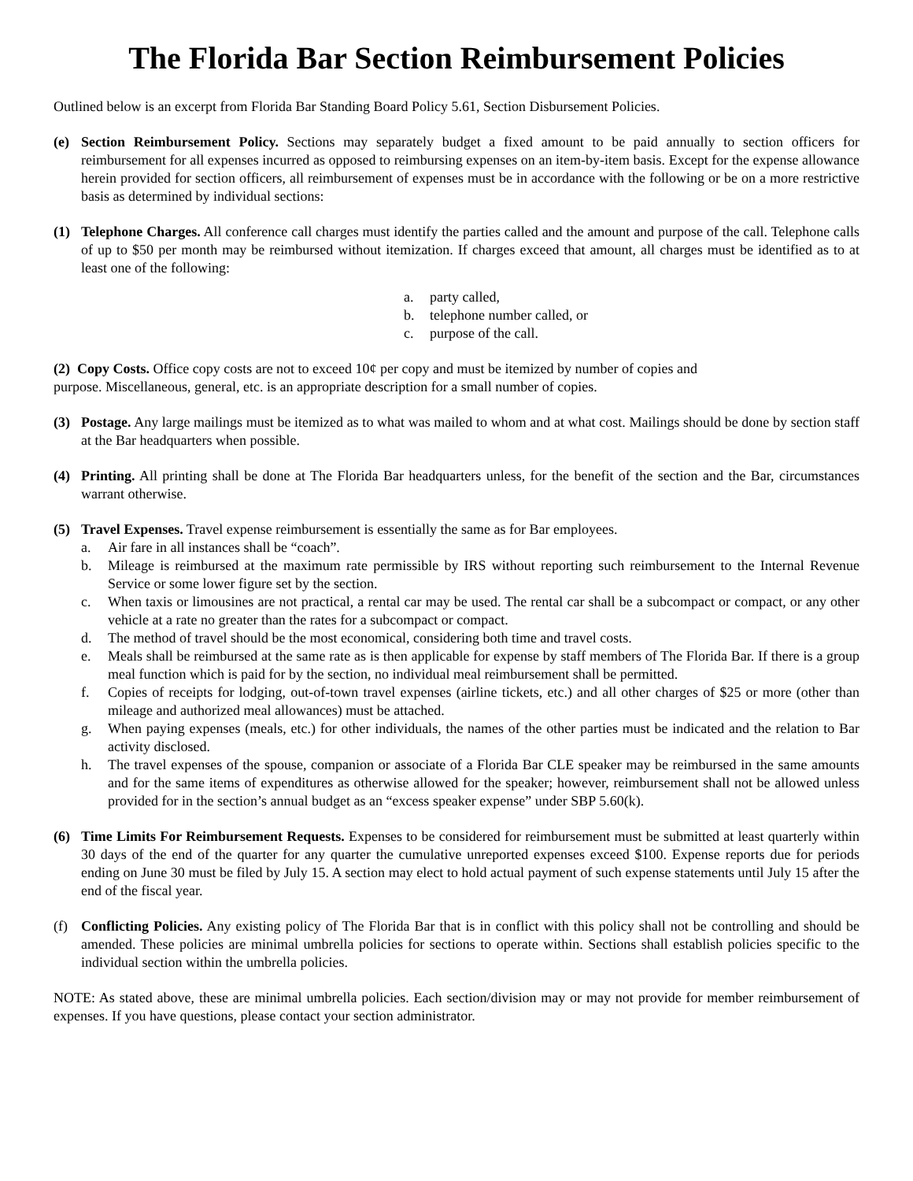The Florida Bar Section Reimbursement Policies
Outlined below is an excerpt from Florida Bar Standing Board Policy 5.61, Section Disbursement Policies.
(e) Section Reimbursement Policy. Sections may separately budget a fixed amount to be paid annually to section officers for reimbursement for all expenses incurred as opposed to reimbursing expenses on an item-by-item basis. Except for the expense allowance herein provided for section officers, all reimbursement of expenses must be in accordance with the following or be on a more restrictive basis as determined by individual sections:
(1) Telephone Charges. All conference call charges must identify the parties called and the amount and purpose of the call. Telephone calls of up to $50 per month may be reimbursed without itemization. If charges exceed that amount, all charges must be identified as to at least one of the following:
a. party called,
b. telephone number called, or
c. purpose of the call.
(2) Copy Costs. Office copy costs are not to exceed 10¢ per copy and must be itemized by number of copies and
purpose. Miscellaneous, general, etc. is an appropriate description for a small number of copies.
(3) Postage. Any large mailings must be itemized as to what was mailed to whom and at what cost. Mailings should be done by section staff at the Bar headquarters when possible.
(4) Printing. All printing shall be done at The Florida Bar headquarters unless, for the benefit of the section and the Bar, circumstances warrant otherwise.
(5) Travel Expenses. Travel expense reimbursement is essentially the same as for Bar employees.
a. Air fare in all instances shall be “coach”.
b. Mileage is reimbursed at the maximum rate permissible by IRS without reporting such reimbursement to the Internal Revenue Service or some lower figure set by the section.
c. When taxis or limousines are not practical, a rental car may be used. The rental car shall be a subcompact or compact, or any other vehicle at a rate no greater than the rates for a subcompact or compact.
d. The method of travel should be the most economical, considering both time and travel costs.
e. Meals shall be reimbursed at the same rate as is then applicable for expense by staff members of The Florida Bar. If there is a group meal function which is paid for by the section, no individual meal reimbursement shall be permitted.
f. Copies of receipts for lodging, out-of-town travel expenses (airline tickets, etc.) and all other charges of $25 or more (other than mileage and authorized meal allowances) must be attached.
g. When paying expenses (meals, etc.) for other individuals, the names of the other parties must be indicated and the relation to Bar activity disclosed.
h. The travel expenses of the spouse, companion or associate of a Florida Bar CLE speaker may be reimbursed in the same amounts and for the same items of expenditures as otherwise allowed for the speaker; however, reimbursement shall not be allowed unless provided for in the section’s annual budget as an “excess speaker expense” under SBP 5.60(k).
(6) Time Limits For Reimbursement Requests. Expenses to be considered for reimbursement must be submitted at least quarterly within 30 days of the end of the quarter for any quarter the cumulative unreported expenses exceed $100. Expense reports due for periods ending on June 30 must be filed by July 15. A section may elect to hold actual payment of such expense statements until July 15 after the end of the fiscal year.
(f) Conflicting Policies. Any existing policy of The Florida Bar that is in conflict with this policy shall not be controlling and should be amended. These policies are minimal umbrella policies for sections to operate within. Sections shall establish policies specific to the individual section within the umbrella policies.
NOTE: As stated above, these are minimal umbrella policies. Each section/division may or may not provide for member reimbursement of expenses. If you have questions, please contact your section administrator.